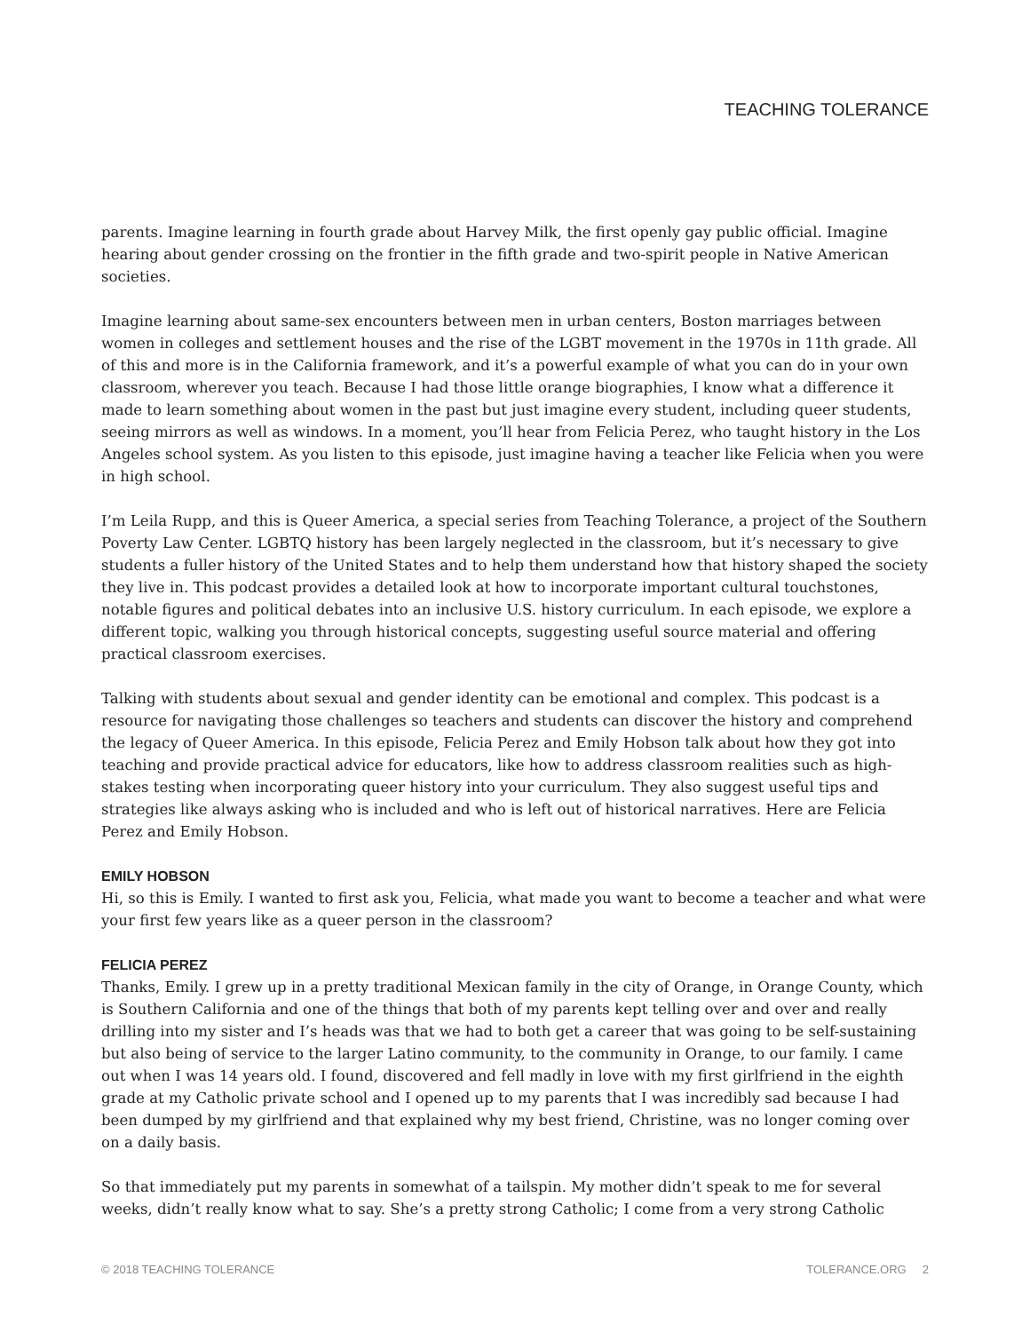TEACHING TOLERANCE
parents. Imagine learning in fourth grade about Harvey Milk, the first openly gay public official. Imagine hearing about gender crossing on the frontier in the fifth grade and two-spirit people in Native American societies.
Imagine learning about same-sex encounters between men in urban centers, Boston marriages between women in colleges and settlement houses and the rise of the LGBT movement in the 1970s in 11th grade. All of this and more is in the California framework, and it’s a powerful example of what you can do in your own classroom, wherever you teach. Because I had those little orange biographies, I know what a difference it made to learn something about women in the past but just imagine every student, including queer students, seeing mirrors as well as windows. In a moment, you’ll hear from Felicia Perez, who taught history in the Los Angeles school system. As you listen to this episode, just imagine having a teacher like Felicia when you were in high school.
I’m Leila Rupp, and this is Queer America, a special series from Teaching Tolerance, a project of the Southern Poverty Law Center. LGBTQ history has been largely neglected in the classroom, but it’s necessary to give students a fuller history of the United States and to help them understand how that history shaped the society they live in. This podcast provides a detailed look at how to incorporate important cultural touchstones, notable figures and political debates into an inclusive U.S. history curriculum. In each episode, we explore a different topic, walking you through historical concepts, suggesting useful source material and offering practical classroom exercises.
Talking with students about sexual and gender identity can be emotional and complex. This podcast is a resource for navigating those challenges so teachers and students can discover the history and comprehend the legacy of Queer America. In this episode, Felicia Perez and Emily Hobson talk about how they got into teaching and provide practical advice for educators, like how to address classroom realities such as high-stakes testing when incorporating queer history into your curriculum. They also suggest useful tips and strategies like always asking who is included and who is left out of historical narratives. Here are Felicia Perez and Emily Hobson.
EMILY HOBSON
Hi, so this is Emily. I wanted to first ask you, Felicia, what made you want to become a teacher and what were your first few years like as a queer person in the classroom?
FELICIA PEREZ
Thanks, Emily. I grew up in a pretty traditional Mexican family in the city of Orange, in Orange County, which is Southern California and one of the things that both of my parents kept telling over and over and really drilling into my sister and I’s heads was that we had to both get a career that was going to be self-sustaining but also being of service to the larger Latino community, to the community in Orange, to our family. I came out when I was 14 years old. I found, discovered and fell madly in love with my first girlfriend in the eighth grade at my Catholic private school and I opened up to my parents that I was incredibly sad because I had been dumped by my girlfriend and that explained why my best friend, Christine, was no longer coming over on a daily basis.
So that immediately put my parents in somewhat of a tailspin. My mother didn’t speak to me for several weeks, didn’t really know what to say. She’s a pretty strong Catholic; I come from a very strong Catholic
© 2018 TEACHING TOLERANCE TOLERANCE.ORG 2